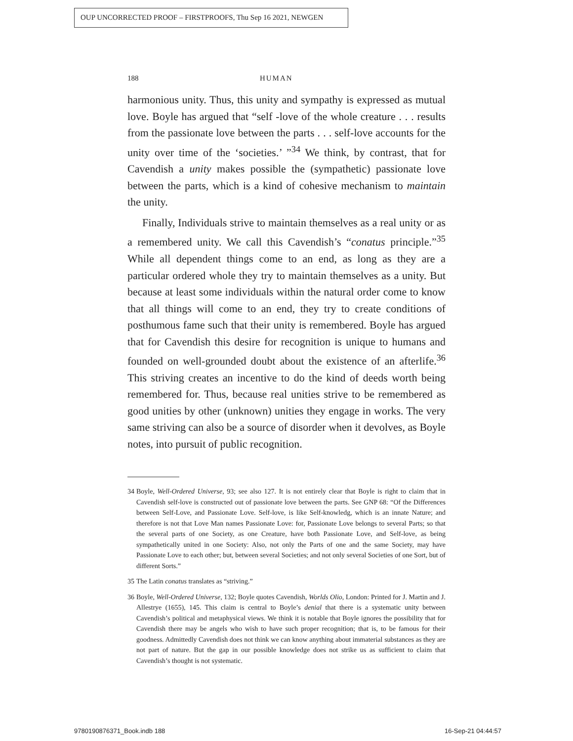OUP UNCORRECTED PROOF – FIRSTPROOFS, Thu Sep 16 2021, NEWGEN
188 HUMAN
harmonious unity. Thus, this unity and sympathy is expressed as mutual love. Boyle has argued that “self -love of the whole creature . . . results from the passionate love between the parts . . . self-love accounts for the unity over time of the ‘societies.’ ”<sup>34</sup> We think, by contrast, that for Cavendish a unity makes possible the (sympathetic) passionate love between the parts, which is a kind of cohesive mechanism to maintain the unity.
Finally, Individuals strive to maintain themselves as a real unity or as a remembered unity. We call this Cavendish’s “conatus principle.”<sup>35</sup> While all dependent things come to an end, as long as they are a particular ordered whole they try to maintain themselves as a unity. But because at least some individuals within the natural order come to know that all things will come to an end, they try to create conditions of posthumous fame such that their unity is remembered. Boyle has argued that for Cavendish this desire for recognition is unique to humans and founded on well-grounded doubt about the existence of an afterlife.<sup>36</sup> This striving creates an incentive to do the kind of deeds worth being remembered for. Thus, because real unities strive to be remembered as good unities by other (unknown) unities they engage in works. The very same striving can also be a source of disorder when it devolves, as Boyle notes, into pursuit of public recognition.
34 Boyle, Well-Ordered Universe, 93; see also 127. It is not entirely clear that Boyle is right to claim that in Cavendish self-love is constructed out of passionate love between the parts. See GNP 68: “Of the Differences between Self-Love, and Passionate Love. Self-love, is like Self-knowledg, which is an innate Nature; and therefore is not that Love Man names Passionate Love: for, Passionate Love belongs to several Parts; so that the several parts of one Society, as one Creature, have both Passionate Love, and Self-love, as being sympathetically united in one Society: Also, not only the Parts of one and the same Society, may have Passionate Love to each other; but, between several Societies; and not only several Societies of one Sort, but of different Sorts.”
35 The Latin conatus translates as “striving.”
36 Boyle, Well-Ordered Universe, 132; Boyle quotes Cavendish, Worlds Olio, London: Printed for J. Martin and J. Allestrye (1655), 145. This claim is central to Boyle’s denial that there is a systematic unity between Cavendish’s political and metaphysical views. We think it is notable that Boyle ignores the possibility that for Cavendish there may be angels who wish to have such proper recognition; that is, to be famous for their goodness. Admittedly Cavendish does not think we can know anything about immaterial substances as they are not part of nature. But the gap in our possible knowledge does not strike us as sufficient to claim that Cavendish’s thought is not systematic.
9780190876371_Book.indb 188 16-Sep-21 04:44:57